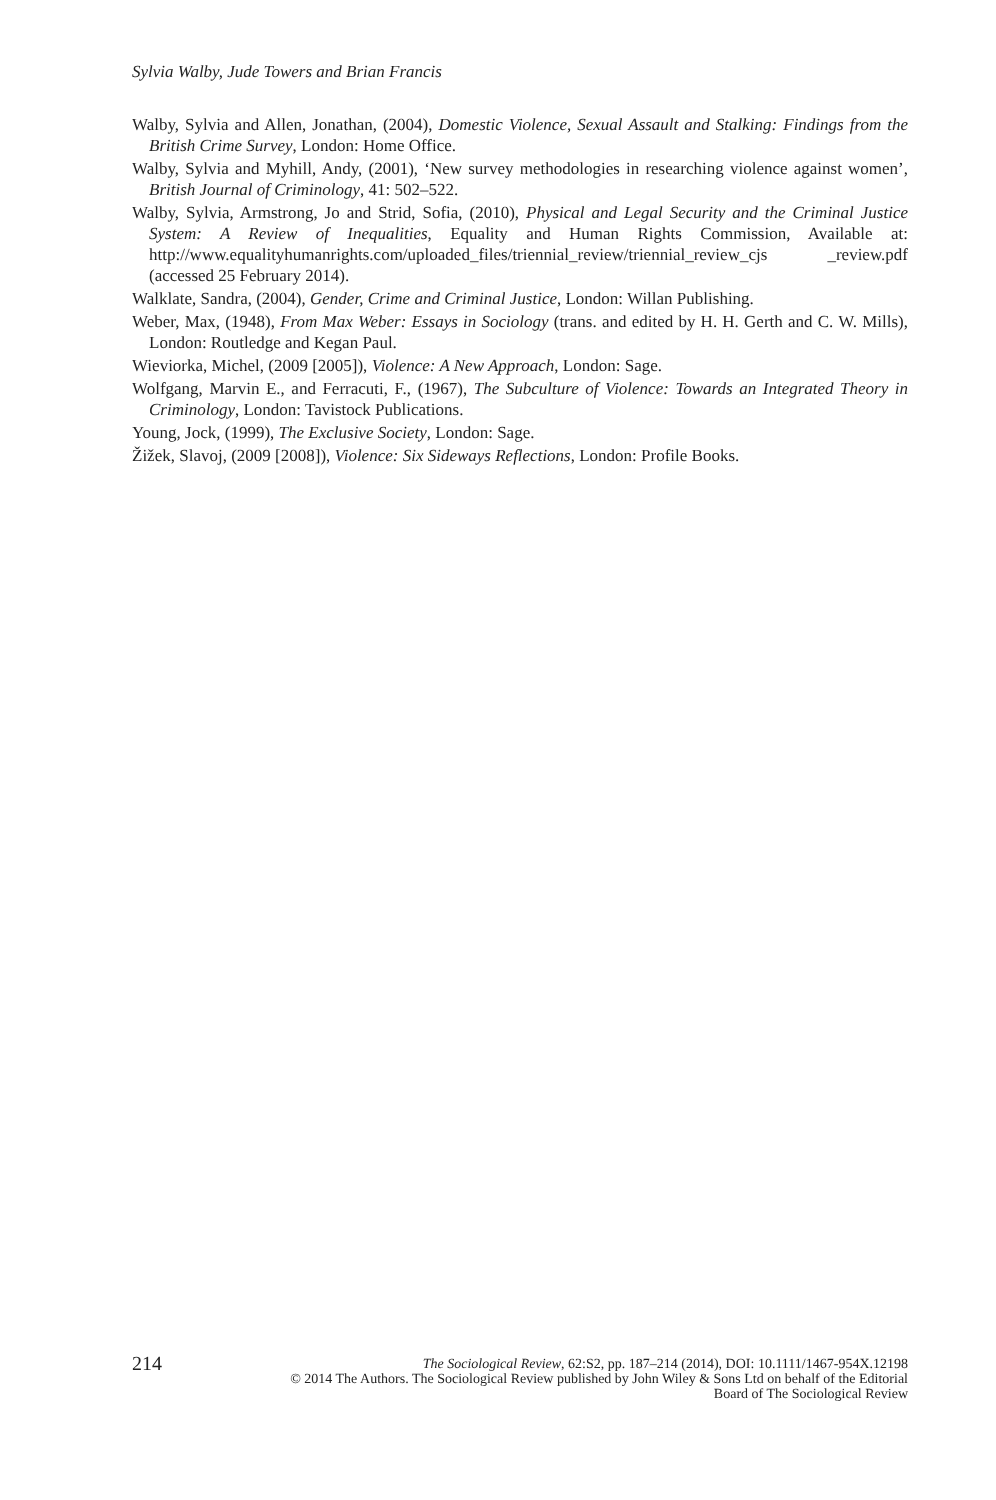Sylvia Walby, Jude Towers and Brian Francis
Walby, Sylvia and Allen, Jonathan, (2004), Domestic Violence, Sexual Assault and Stalking: Findings from the British Crime Survey, London: Home Office.
Walby, Sylvia and Myhill, Andy, (2001), ‘New survey methodologies in researching violence against women’, British Journal of Criminology, 41: 502–522.
Walby, Sylvia, Armstrong, Jo and Strid, Sofia, (2010), Physical and Legal Security and the Criminal Justice System: A Review of Inequalities, Equality and Human Rights Commission, Available at: http://www.equalityhumanrights.com/uploaded_files/triennial_review/triennial_review_cjs _review.pdf (accessed 25 February 2014).
Walklate, Sandra, (2004), Gender, Crime and Criminal Justice, London: Willan Publishing.
Weber, Max, (1948), From Max Weber: Essays in Sociology (trans. and edited by H. H. Gerth and C. W. Mills), London: Routledge and Kegan Paul.
Wieviorka, Michel, (2009 [2005]), Violence: A New Approach, London: Sage.
Wolfgang, Marvin E., and Ferracuti, F., (1967), The Subculture of Violence: Towards an Integrated Theory in Criminology, London: Tavistock Publications.
Young, Jock, (1999), The Exclusive Society, London: Sage.
Žižek, Slavoj, (2009 [2008]), Violence: Six Sideways Reflections, London: Profile Books.
214 The Sociological Review, 62:S2, pp. 187–214 (2014), DOI: 10.1111/1467-954X.12198
© 2014 The Authors. The Sociological Review published by John Wiley & Sons Ltd on behalf of the Editorial
Board of The Sociological Review